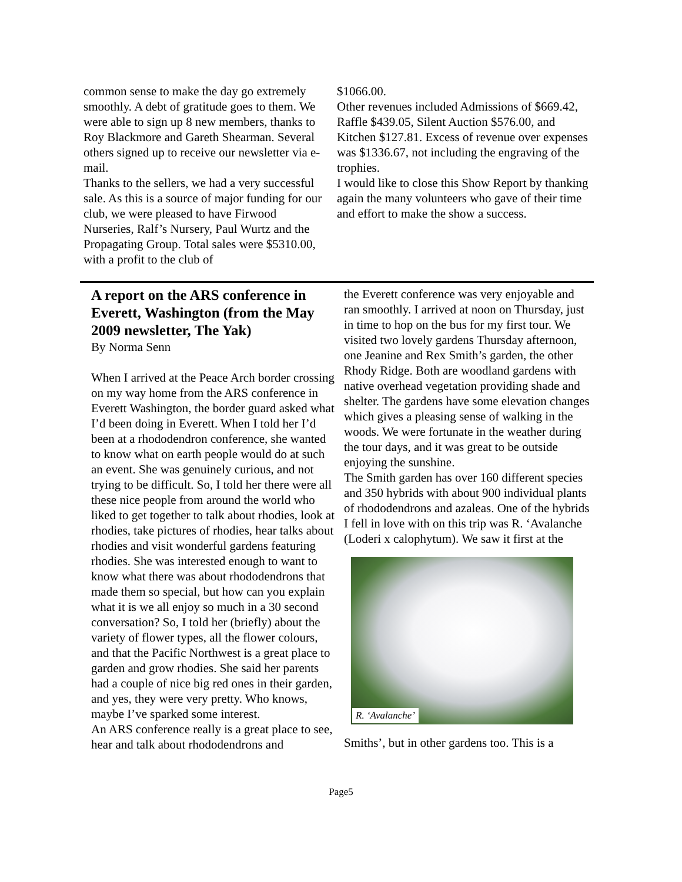common sense to make the day go extremely smoothly. A debt of gratitude goes to them. We were able to sign up 8 new members, thanks to Roy Blackmore and Gareth Shearman. Several others signed up to receive our newsletter via e-mail.
Thanks to the sellers, we had a very successful sale. As this is a source of major funding for our club, we were pleased to have Firwood Nurseries, Ralf’s Nursery, Paul Wurtz and the Propagating Group. Total sales were $5310.00, with a profit to the club of
$1066.00.
Other revenues included Admissions of $669.42, Raffle $439.05, Silent Auction $576.00, and Kitchen $127.81. Excess of revenue over expenses was $1336.67, not including the engraving of the trophies.
I would like to close this Show Report by thanking again the many volunteers who gave of their time and effort to make the show a success.
A report on the ARS conference in Everett, Washington (from the May 2009 newsletter, The Yak)
By Norma Senn
When I arrived at the Peace Arch border crossing on my way home from the ARS conference in Everett Washington, the border guard asked what I’d been doing in Everett. When I told her I’d been at a rhododendron conference, she wanted to know what on earth people would do at such an event. She was genuinely curious, and not trying to be difficult. So, I told her there were all these nice people from around the world who liked to get together to talk about rhodies, look at rhodies, take pictures of rhodies, hear talks about rhodies and visit wonderful gardens featuring rhodies. She was interested enough to want to know what there was about rhododendrons that made them so special, but how can you explain what it is we all enjoy so much in a 30 second conversation? So, I told her (briefly) about the variety of flower types, all the flower colours, and that the Pacific Northwest is a great place to garden and grow rhodies. She said her parents had a couple of nice big red ones in their garden, and yes, they were very pretty. Who knows, maybe I’ve sparked some interest.
An ARS conference really is a great place to see, hear and talk about rhododendrons and
the Everett conference was very enjoyable and ran smoothly. I arrived at noon on Thursday, just in time to hop on the bus for my first tour. We visited two lovely gardens Thursday afternoon, one Jeanine and Rex Smith’s garden, the other Rhody Ridge. Both are woodland gardens with native overhead vegetation providing shade and shelter. The gardens have some elevation changes which gives a pleasing sense of walking in the woods. We were fortunate in the weather during the tour days, and it was great to be outside enjoying the sunshine.
The Smith garden has over 160 different species and 350 hybrids with about 900 individual plants of rhododendrons and azaleas. One of the hybrids I fell in love with on this trip was R. ‘Avalanche
(Loderi x calophytum). We saw it first at the
R. ‘Avalanche’
Smiths’, but in other gardens too. This is a
Page5